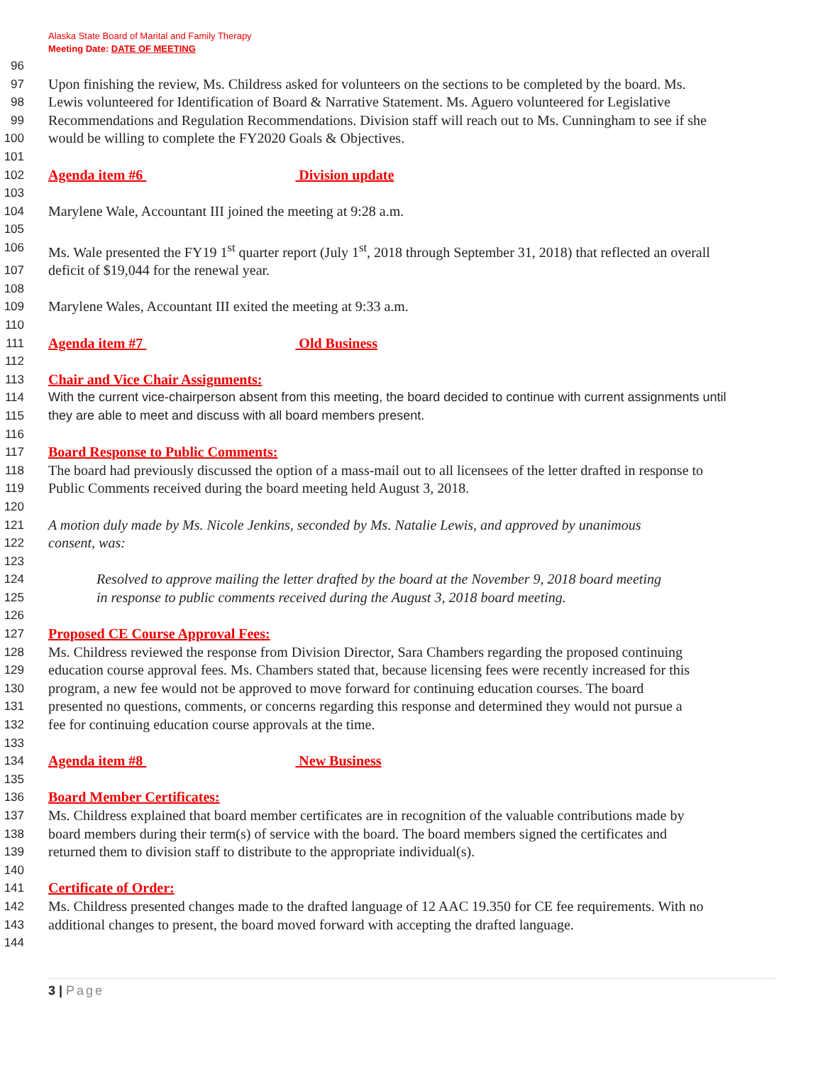Alaska State Board of Marital and Family Therapy
Meeting Date: DATE OF MEETING
96
97 Upon finishing the review, Ms. Childress asked for volunteers on the sections to be completed by the board. Ms.
98 Lewis volunteered for Identification of Board & Narrative Statement. Ms. Aguero volunteered for Legislative
99 Recommendations and Regulation Recommendations. Division staff will reach out to Ms. Cunningham to see if she
100 would be willing to complete the FY2020 Goals & Objectives.
101
102 Agenda item #6 Division update
103
104 Marylene Wale, Accountant III joined the meeting at 9:28 a.m.
105
106 Ms. Wale presented the FY19 1<sup>st</sup> quarter report (July 1<sup>st</sup>, 2018 through September 31, 2018) that reflected an overall
107 deficit of $19,044 for the renewal year.
108
109 Marylene Wales, Accountant III exited the meeting at 9:33 a.m.
110
111 Agenda item #7 Old Business
112
113 Chair and Vice Chair Assignments:
114 With the current vice-chairperson absent from this meeting, the board decided to continue with current assignments until
115 they are able to meet and discuss with all board members present.
116
117 Board Response to Public Comments:
118 The board had previously discussed the option of a mass-mail out to all licensees of the letter drafted in response to
119 Public Comments received during the board meeting held August 3, 2018.
120
121 A motion duly made by Ms. Nicole Jenkins, seconded by Ms. Natalie Lewis, and approved by unanimous
122 consent, was:
123
124 Resolved to approve mailing the letter drafted by the board at the November 9, 2018 board meeting
125 in response to public comments received during the August 3, 2018 board meeting.
126
127 Proposed CE Course Approval Fees:
128 Ms. Childress reviewed the response from Division Director, Sara Chambers regarding the proposed continuing
129 education course approval fees. Ms. Chambers stated that, because licensing fees were recently increased for this
130 program, a new fee would not be approved to move forward for continuing education courses. The board
131 presented no questions, comments, or concerns regarding this response and determined they would not pursue a
132 fee for continuing education course approvals at the time.
133
134 Agenda item #8 New Business
135
136 Board Member Certificates:
137 Ms. Childress explained that board member certificates are in recognition of the valuable contributions made by
138 board members during their term(s) of service with the board. The board members signed the certificates and
139 returned them to division staff to distribute to the appropriate individual(s).
140
141 Certificate of Order:
142 Ms. Childress presented changes made to the drafted language of 12 AAC 19.350 for CE fee requirements. With no
143 additional changes to present, the board moved forward with accepting the drafted language.
144
3 | Page